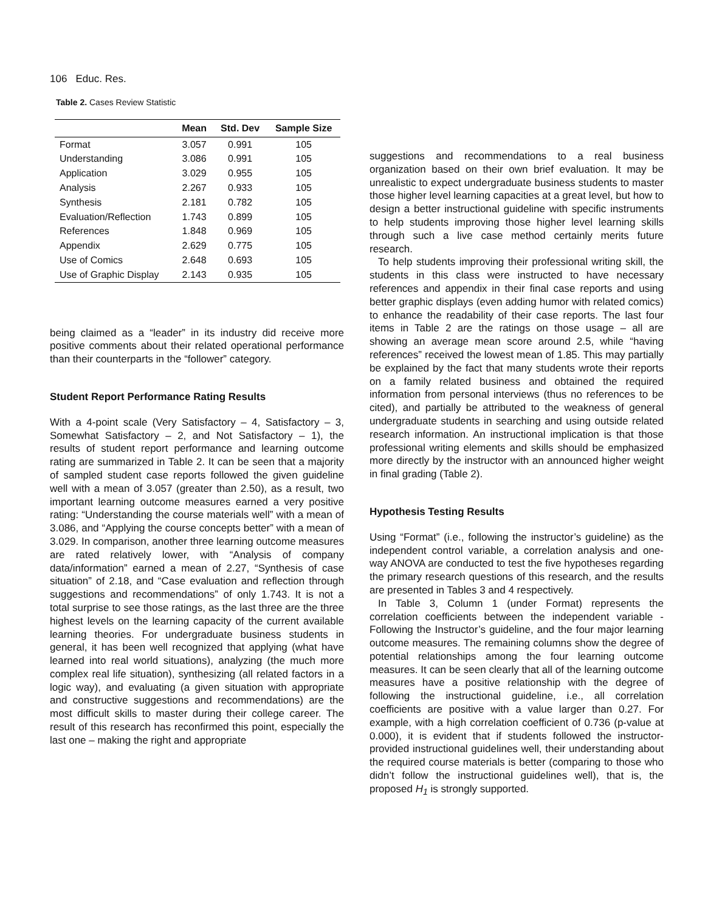106 Educ. Res.
Table 2. Cases Review Statistic
| | Mean | Std. Dev | Sample Size |
| --- | --- | --- | --- |
| Format | 3.057 | 0.991 | 105 |
| Understanding | 3.086 | 0.991 | 105 |
| Application | 3.029 | 0.955 | 105 |
| Analysis | 2.267 | 0.933 | 105 |
| Synthesis | 2.181 | 0.782 | 105 |
| Evaluation/Reflection | 1.743 | 0.899 | 105 |
| References | 1.848 | 0.969 | 105 |
| Appendix | 2.629 | 0.775 | 105 |
| Use of Comics | 2.648 | 0.693 | 105 |
| Use of Graphic Display | 2.143 | 0.935 | 105 |
being claimed as a “leader” in its industry did receive more positive comments about their related operational performance than their counterparts in the “follower” category.
Student Report Performance Rating Results
With a 4-point scale (Very Satisfactory – 4, Satisfactory – 3, Somewhat Satisfactory – 2, and Not Satisfactory – 1), the results of student report performance and learning outcome rating are summarized in Table 2. It can be seen that a majority of sampled student case reports followed the given guideline well with a mean of 3.057 (greater than 2.50), as a result, two important learning outcome measures earned a very positive rating: “Understanding the course materials well” with a mean of 3.086, and “Applying the course concepts better” with a mean of 3.029. In comparison, another three learning outcome measures are rated relatively lower, with “Analysis of company data/information” earned a mean of 2.27, “Synthesis of case situation” of 2.18, and “Case evaluation and reflection through suggestions and recommendations” of only 1.743. It is not a total surprise to see those ratings, as the last three are the three highest levels on the learning capacity of the current available learning theories. For undergraduate business students in general, it has been well recognized that applying (what have learned into real world situations), analyzing (the much more complex real life situation), synthesizing (all related factors in a logic way), and evaluating (a given situation with appropriate and constructive suggestions and recommendations) are the most difficult skills to master during their college career. The result of this research has reconfirmed this point, especially the last one – making the right and appropriate
suggestions and recommendations to a real business organization based on their own brief evaluation. It may be unrealistic to expect undergraduate business students to master those higher level learning capacities at a great level, but how to design a better instructional guideline with specific instruments to help students improving those higher level learning skills through such a live case method certainly merits future research.
To help students improving their professional writing skill, the students in this class were instructed to have necessary references and appendix in their final case reports and using better graphic displays (even adding humor with related comics) to enhance the readability of their case reports. The last four items in Table 2 are the ratings on those usage – all are showing an average mean score around 2.5, while “having references” received the lowest mean of 1.85. This may partially be explained by the fact that many students wrote their reports on a family related business and obtained the required information from personal interviews (thus no references to be cited), and partially be attributed to the weakness of general undergraduate students in searching and using outside related research information. An instructional implication is that those professional writing elements and skills should be emphasized more directly by the instructor with an announced higher weight in final grading (Table 2).
Hypothesis Testing Results
Using “Format” (i.e., following the instructor’s guideline) as the independent control variable, a correlation analysis and one-way ANOVA are conducted to test the five hypotheses regarding the primary research questions of this research, and the results are presented in Tables 3 and 4 respectively.
In Table 3, Column 1 (under Format) represents the correlation coefficients between the independent variable - Following the Instructor’s guideline, and the four major learning outcome measures. The remaining columns show the degree of potential relationships among the four learning outcome measures. It can be seen clearly that all of the learning outcome measures have a positive relationship with the degree of following the instructional guideline, i.e., all correlation coefficients are positive with a value larger than 0.27. For example, with a high correlation coefficient of 0.736 (p-value at 0.000), it is evident that if students followed the instructor-provided instructional guidelines well, their understanding about the required course materials is better (comparing to those who didn’t follow the instructional guidelines well), that is, the proposed H<sub>1</sub> is strongly supported.